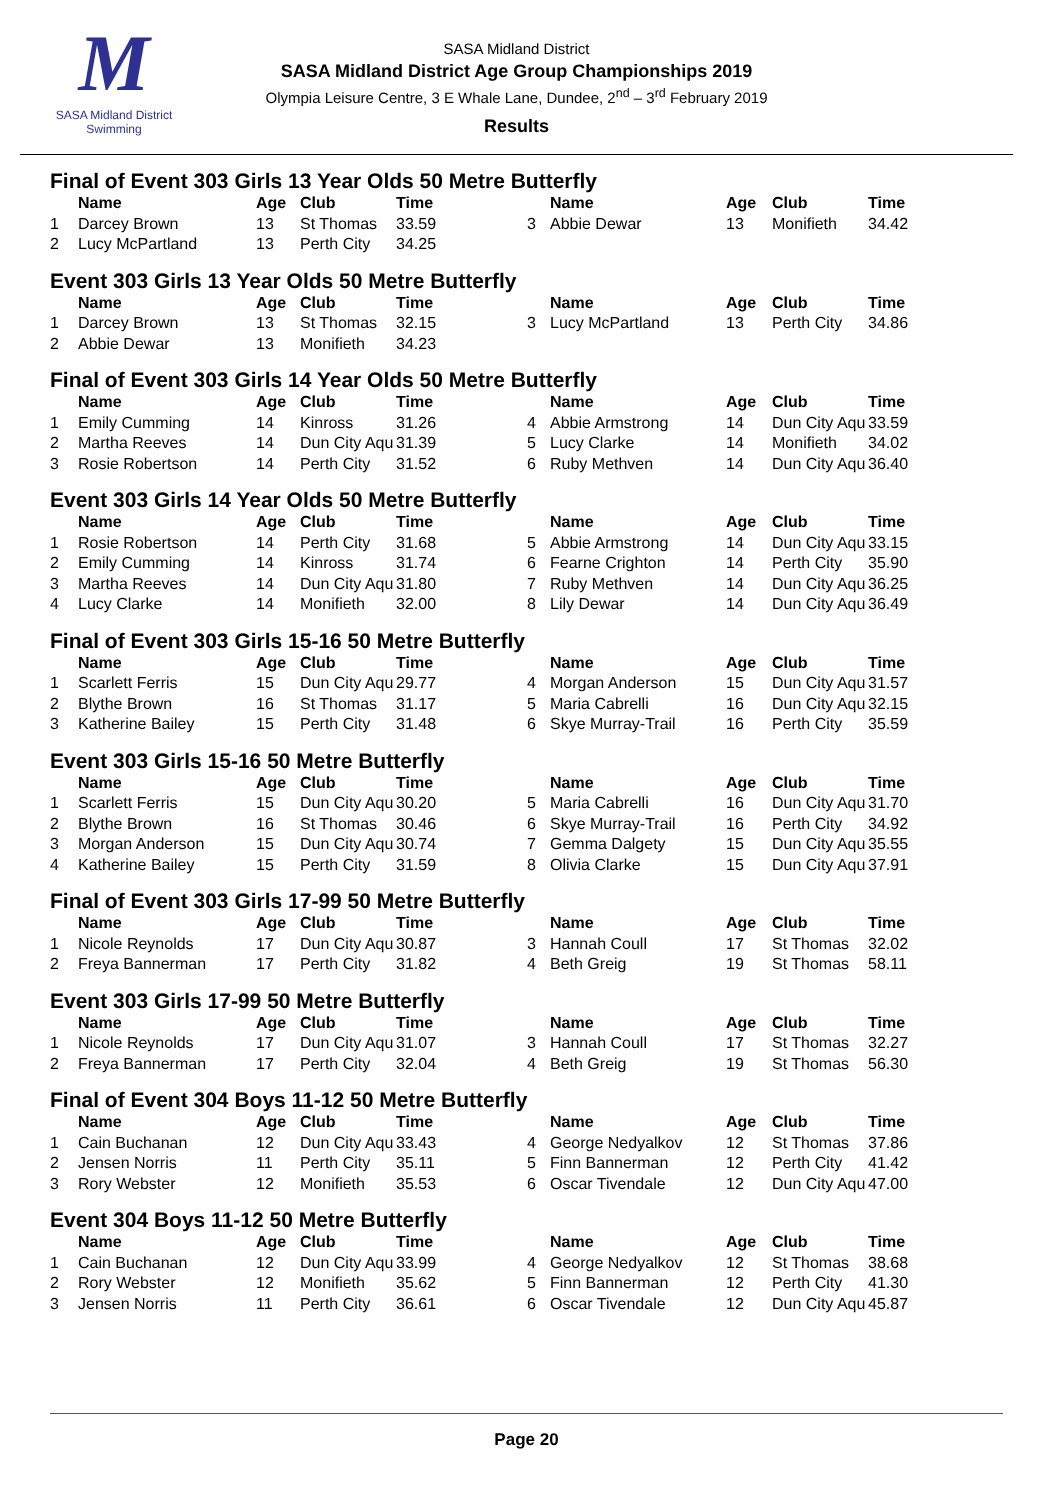M
SASA Midland District Swimming
SASA Midland District
SASA Midland District Age Group Championships 2019
Olympia Leisure Centre, 3 E Whale Lane, Dundee, 2<sup>nd</sup> – 3<sup>rd</sup> February 2019
Results
Final of Event 303 Girls 13 Year Olds 50 Metre Butterfly
| | Name | Age | Club | Time | | Name | Age | Club | Time |
| --- | --- | --- | --- | --- | --- | --- | --- | --- | --- |
| 1 | Darcey Brown | 13 | St Thomas | 33.59 | 3 | Abbie Dewar | 13 | Monifieth | 34.42 |
| 2 | Lucy McPartland | 13 | Perth City | 34.25 | | | | | |
Event 303 Girls 13 Year Olds 50 Metre Butterfly
| | Name | Age | Club | Time | | Name | Age | Club | Time |
| --- | --- | --- | --- | --- | --- | --- | --- | --- | --- |
| 1 | Darcey Brown | 13 | St Thomas | 32.15 | 3 | Lucy McPartland | 13 | Perth City | 34.86 |
| 2 | Abbie Dewar | 13 | Monifieth | 34.23 | | | | | |
Final of Event 303 Girls 14 Year Olds 50 Metre Butterfly
| | Name | Age | Club | Time | | Name | Age | Club | Time |
| --- | --- | --- | --- | --- | --- | --- | --- | --- | --- |
| 1 | Emily Cumming | 14 | Kinross | 31.26 | 4 | Abbie Armstrong | 14 | Dun City Aqu | 33.59 |
| 2 | Martha Reeves | 14 | Dun City Aqu | 31.39 | 5 | Lucy Clarke | 14 | Monifieth | 34.02 |
| 3 | Rosie Robertson | 14 | Perth City | 31.52 | 6 | Ruby Methven | 14 | Dun City Aqu | 36.40 |
Event 303 Girls 14 Year Olds 50 Metre Butterfly
| | Name | Age | Club | Time | | Name | Age | Club | Time |
| --- | --- | --- | --- | --- | --- | --- | --- | --- | --- |
| 1 | Rosie Robertson | 14 | Perth City | 31.68 | 5 | Abbie Armstrong | 14 | Dun City Aqu | 33.15 |
| 2 | Emily Cumming | 14 | Kinross | 31.74 | 6 | Fearne Crighton | 14 | Perth City | 35.90 |
| 3 | Martha Reeves | 14 | Dun City Aqu | 31.80 | 7 | Ruby Methven | 14 | Dun City Aqu | 36.25 |
| 4 | Lucy Clarke | 14 | Monifieth | 32.00 | 8 | Lily Dewar | 14 | Dun City Aqu | 36.49 |
Final of Event 303 Girls 15-16 50 Metre Butterfly
| | Name | Age | Club | Time | | Name | Age | Club | Time |
| --- | --- | --- | --- | --- | --- | --- | --- | --- | --- |
| 1 | Scarlett Ferris | 15 | Dun City Aqu | 29.77 | 4 | Morgan Anderson | 15 | Dun City Aqu | 31.57 |
| 2 | Blythe Brown | 16 | St Thomas | 31.17 | 5 | Maria Cabrelli | 16 | Dun City Aqu | 32.15 |
| 3 | Katherine Bailey | 15 | Perth City | 31.48 | 6 | Skye Murray-Trail | 16 | Perth City | 35.59 |
Event 303 Girls 15-16 50 Metre Butterfly
| | Name | Age | Club | Time | | Name | Age | Club | Time |
| --- | --- | --- | --- | --- | --- | --- | --- | --- | --- |
| 1 | Scarlett Ferris | 15 | Dun City Aqu | 30.20 | 5 | Maria Cabrelli | 16 | Dun City Aqu | 31.70 |
| 2 | Blythe Brown | 16 | St Thomas | 30.46 | 6 | Skye Murray-Trail | 16 | Perth City | 34.92 |
| 3 | Morgan Anderson | 15 | Dun City Aqu | 30.74 | 7 | Gemma Dalgety | 15 | Dun City Aqu | 35.55 |
| 4 | Katherine Bailey | 15 | Perth City | 31.59 | 8 | Olivia Clarke | 15 | Dun City Aqu | 37.91 |
Final of Event 303 Girls 17-99 50 Metre Butterfly
| | Name | Age | Club | Time | | Name | Age | Club | Time |
| --- | --- | --- | --- | --- | --- | --- | --- | --- | --- |
| 1 | Nicole Reynolds | 17 | Dun City Aqu | 30.87 | 3 | Hannah Coull | 17 | St Thomas | 32.02 |
| 2 | Freya Bannerman | 17 | Perth City | 31.82 | 4 | Beth Greig | 19 | St Thomas | 58.11 |
Event 303 Girls 17-99 50 Metre Butterfly
| | Name | Age | Club | Time | | Name | Age | Club | Time |
| --- | --- | --- | --- | --- | --- | --- | --- | --- | --- |
| 1 | Nicole Reynolds | 17 | Dun City Aqu | 31.07 | 3 | Hannah Coull | 17 | St Thomas | 32.27 |
| 2 | Freya Bannerman | 17 | Perth City | 32.04 | 4 | Beth Greig | 19 | St Thomas | 56.30 |
Final of Event 304 Boys 11-12 50 Metre Butterfly
| | Name | Age | Club | Time | | Name | Age | Club | Time |
| --- | --- | --- | --- | --- | --- | --- | --- | --- | --- |
| 1 | Cain Buchanan | 12 | Dun City Aqu | 33.43 | 4 | George Nedyalkov | 12 | St Thomas | 37.86 |
| 2 | Jensen Norris | 11 | Perth City | 35.11 | 5 | Finn Bannerman | 12 | Perth City | 41.42 |
| 3 | Rory Webster | 12 | Monifieth | 35.53 | 6 | Oscar Tivendale | 12 | Dun City Aqu | 47.00 |
Event 304 Boys 11-12 50 Metre Butterfly
| | Name | Age | Club | Time | | Name | Age | Club | Time |
| --- | --- | --- | --- | --- | --- | --- | --- | --- | --- |
| 1 | Cain Buchanan | 12 | Dun City Aqu | 33.99 | 4 | George Nedyalkov | 12 | St Thomas | 38.68 |
| 2 | Rory Webster | 12 | Monifieth | 35.62 | 5 | Finn Bannerman | 12 | Perth City | 41.30 |
| 3 | Jensen Norris | 11 | Perth City | 36.61 | 6 | Oscar Tivendale | 12 | Dun City Aqu | 45.87 |
Page 20